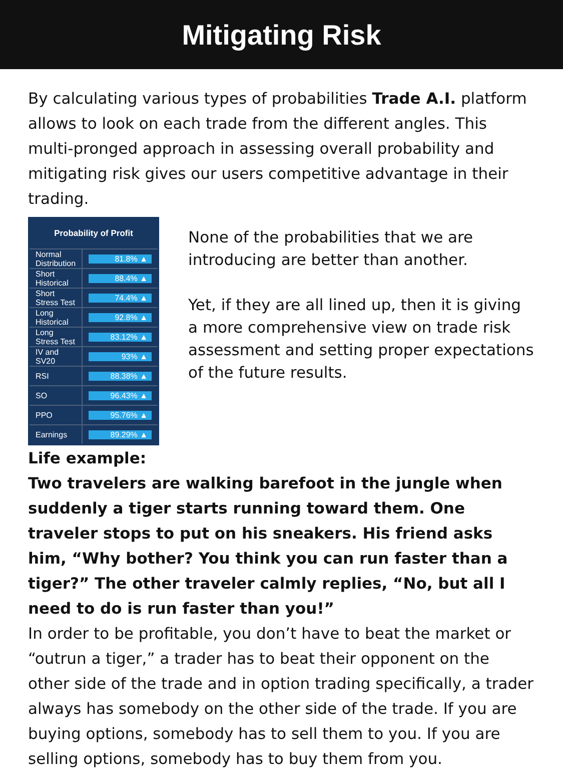Mitigating Risk
By calculating various types of probabilities Trade A.I. platform allows to look on each trade from the different angles. This multi-pronged approach in assessing overall probability and mitigating risk gives our users competitive advantage in their trading.
| Probability of Profit | |
| --- | --- |
| Normal Distribution | 81.8% ▲ |
| Short Historical | 88.4% ▲ |
| Short Stress Test | 74.4% ▲ |
| Long Historical | 92.8% ▲ |
| Long Stress Test | 83.12% ▲ |
| IV and SV20 | 93% ▲ |
| RSI | 88.38% ▲ |
| SO | 96.43% ▲ |
| PPO | 95.76% ▲ |
| Earnings | 89.29% ▲ |
None of the probabilities that we are introducing are better than another.
Yet, if they are all lined up, then it is giving a more comprehensive view on trade risk assessment and setting proper expectations of the future results.
Life example:
Two travelers are walking barefoot in the jungle when suddenly a tiger starts running toward them. One traveler stops to put on his sneakers. His friend asks him, “Why bother? You think you can run faster than a tiger?” The other traveler calmly replies, “No, but all I need to do is run faster than you!”
In order to be profitable, you don’t have to beat the market or “outrun a tiger,” a trader has to beat their opponent on the other side of the trade and in option trading specifically, a trader always has somebody on the other side of the trade. If you are buying options, somebody has to sell them to you. If you are selling options, somebody has to buy them from you.